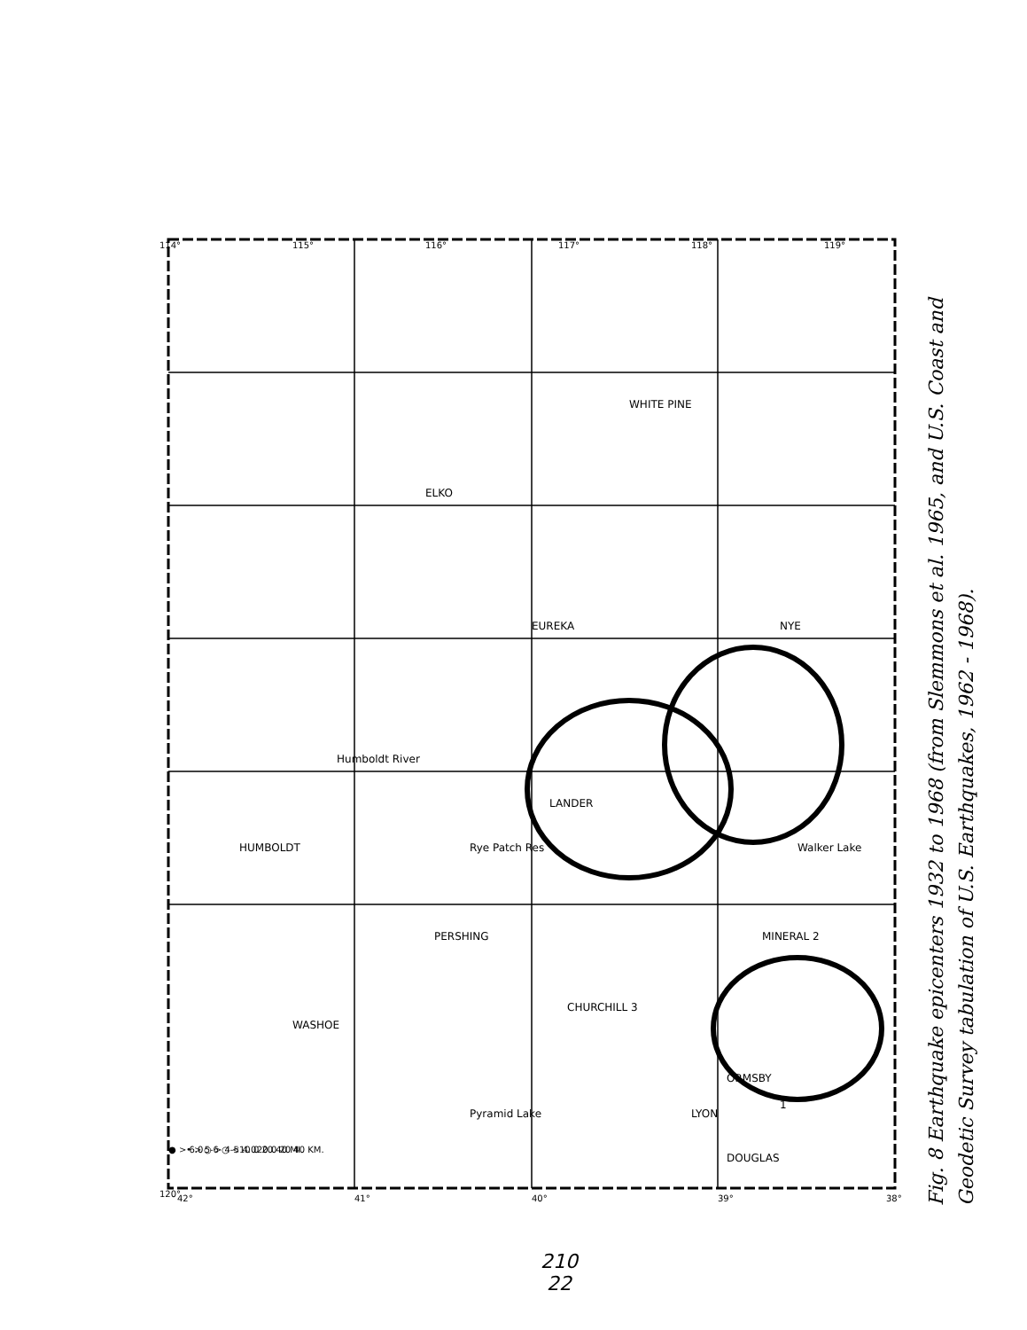HUMBOLDT
PERSHING
CHURCHILL 3
MINERAL 2
1
ELKO
WHITE PINE
NYE
EUREKA
LANDER
WASHOE
LYON
DOUGLAS
ORMSBY
Pyramid Lake
Walker Lake
Rye Patch Res
Humboldt River
114°
115°
116°
117°
118°
119°
120°
42°
41°
40°
39°
38°
● > 6.0
• > 5-6
○ > 4-5
○ < 4.0
10 0 20 40 MI
20 0 20 40 KM.
Fig. 8 Earthquake epicenters 1932 to 1968 (from Slemmons et al. 1965, and U.S. Coast and Geodetic Survey tabulation of U.S. Earthquakes, 1962 - 1968).
210
22